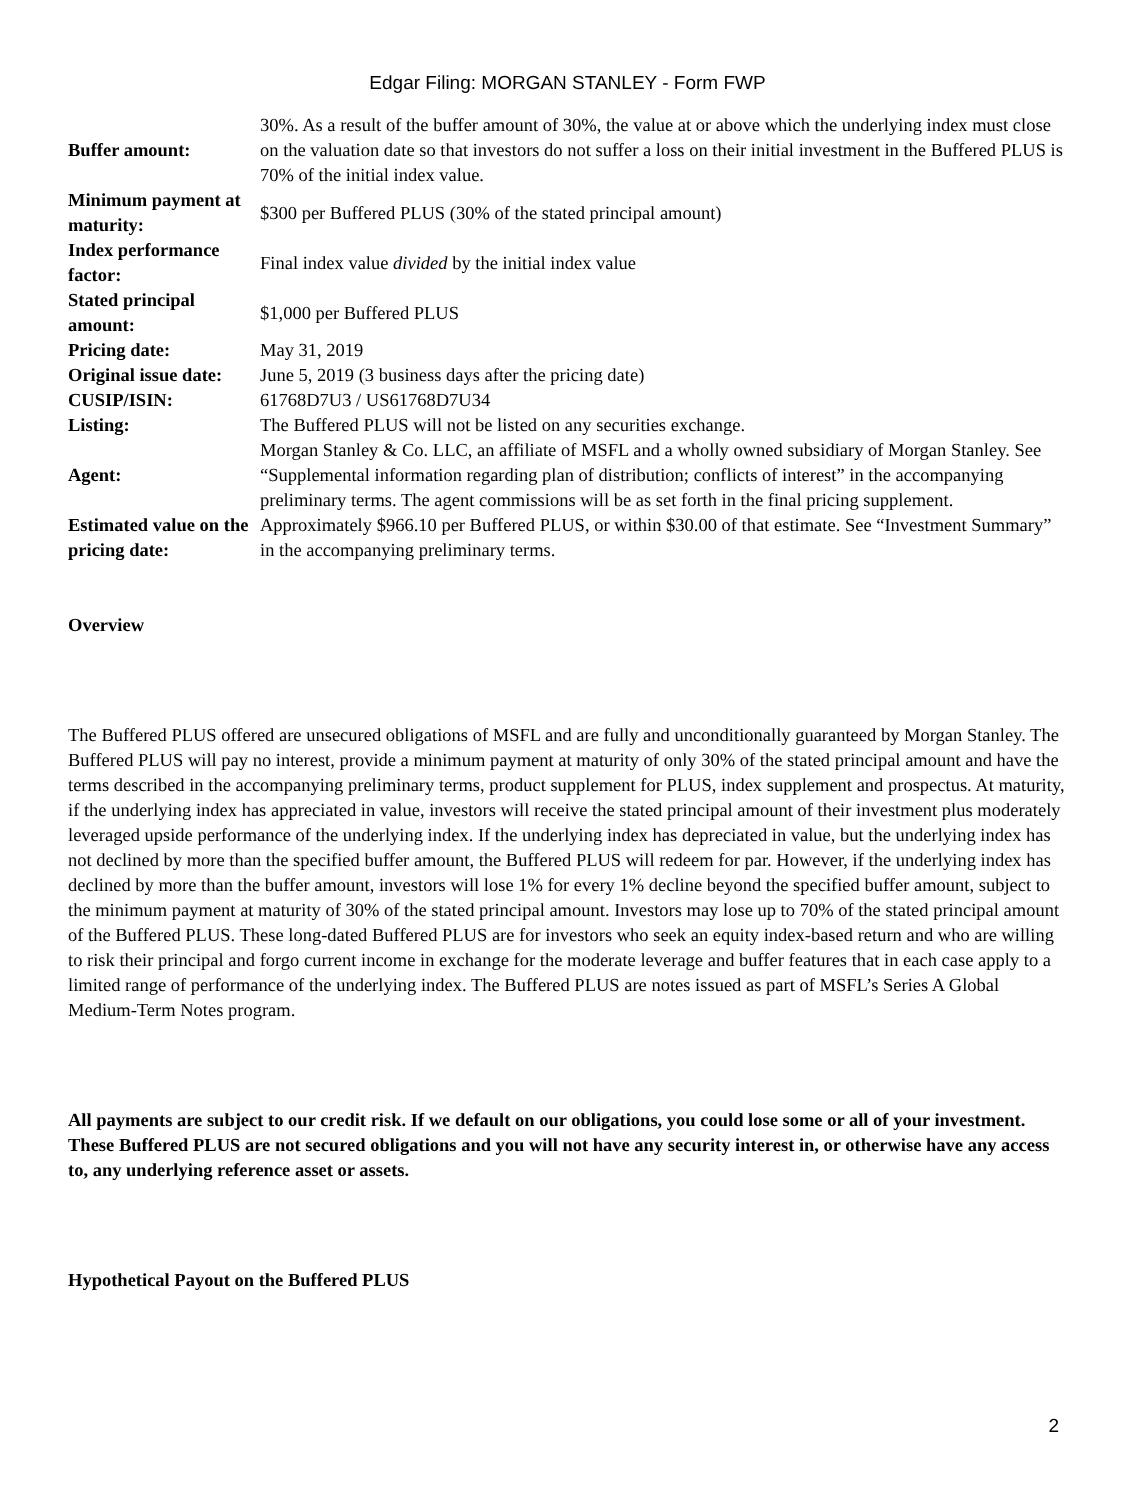Edgar Filing: MORGAN STANLEY - Form FWP
| Buffer amount: | 30%. As a result of the buffer amount of 30%, the value at or above which the underlying index must close on the valuation date so that investors do not suffer a loss on their initial investment in the Buffered PLUS is 70% of the initial index value. |
| Minimum payment at maturity: | $300 per Buffered PLUS (30% of the stated principal amount) |
| Index performance factor: | Final index value divided by the initial index value |
| Stated principal amount: | $1,000 per Buffered PLUS |
| Pricing date: | May 31, 2019 |
| Original issue date: | June 5, 2019 (3 business days after the pricing date) |
| CUSIP/ISIN: | 61768D7U3 / US61768D7U34 |
| Listing: | The Buffered PLUS will not be listed on any securities exchange. |
| Agent: | Morgan Stanley & Co. LLC, an affiliate of MSFL and a wholly owned subsidiary of Morgan Stanley. See “Supplemental information regarding plan of distribution; conflicts of interest” in the accompanying preliminary terms. The agent commissions will be as set forth in the final pricing supplement. |
| Estimated value on the pricing date: | Approximately $966.10 per Buffered PLUS, or within $30.00 of that estimate. See “Investment Summary” in the accompanying preliminary terms. |
Overview
The Buffered PLUS offered are unsecured obligations of MSFL and are fully and unconditionally guaranteed by Morgan Stanley. The Buffered PLUS will pay no interest, provide a minimum payment at maturity of only 30% of the stated principal amount and have the terms described in the accompanying preliminary terms, product supplement for PLUS, index supplement and prospectus. At maturity, if the underlying index has appreciated in value, investors will receive the stated principal amount of their investment plus moderately leveraged upside performance of the underlying index. If the underlying index has depreciated in value, but the underlying index has not declined by more than the specified buffer amount, the Buffered PLUS will redeem for par. However, if the underlying index has declined by more than the buffer amount, investors will lose 1% for every 1% decline beyond the specified buffer amount, subject to the minimum payment at maturity of 30% of the stated principal amount. Investors may lose up to 70% of the stated principal amount of the Buffered PLUS. These long-dated Buffered PLUS are for investors who seek an equity index-based return and who are willing to risk their principal and forgo current income in exchange for the moderate leverage and buffer features that in each case apply to a limited range of performance of the underlying index. The Buffered PLUS are notes issued as part of MSFL’s Series A Global Medium-Term Notes program.
All payments are subject to our credit risk. If we default on our obligations, you could lose some or all of your investment. These Buffered PLUS are not secured obligations and you will not have any security interest in, or otherwise have any access to, any underlying reference asset or assets.
Hypothetical Payout on the Buffered PLUS
2